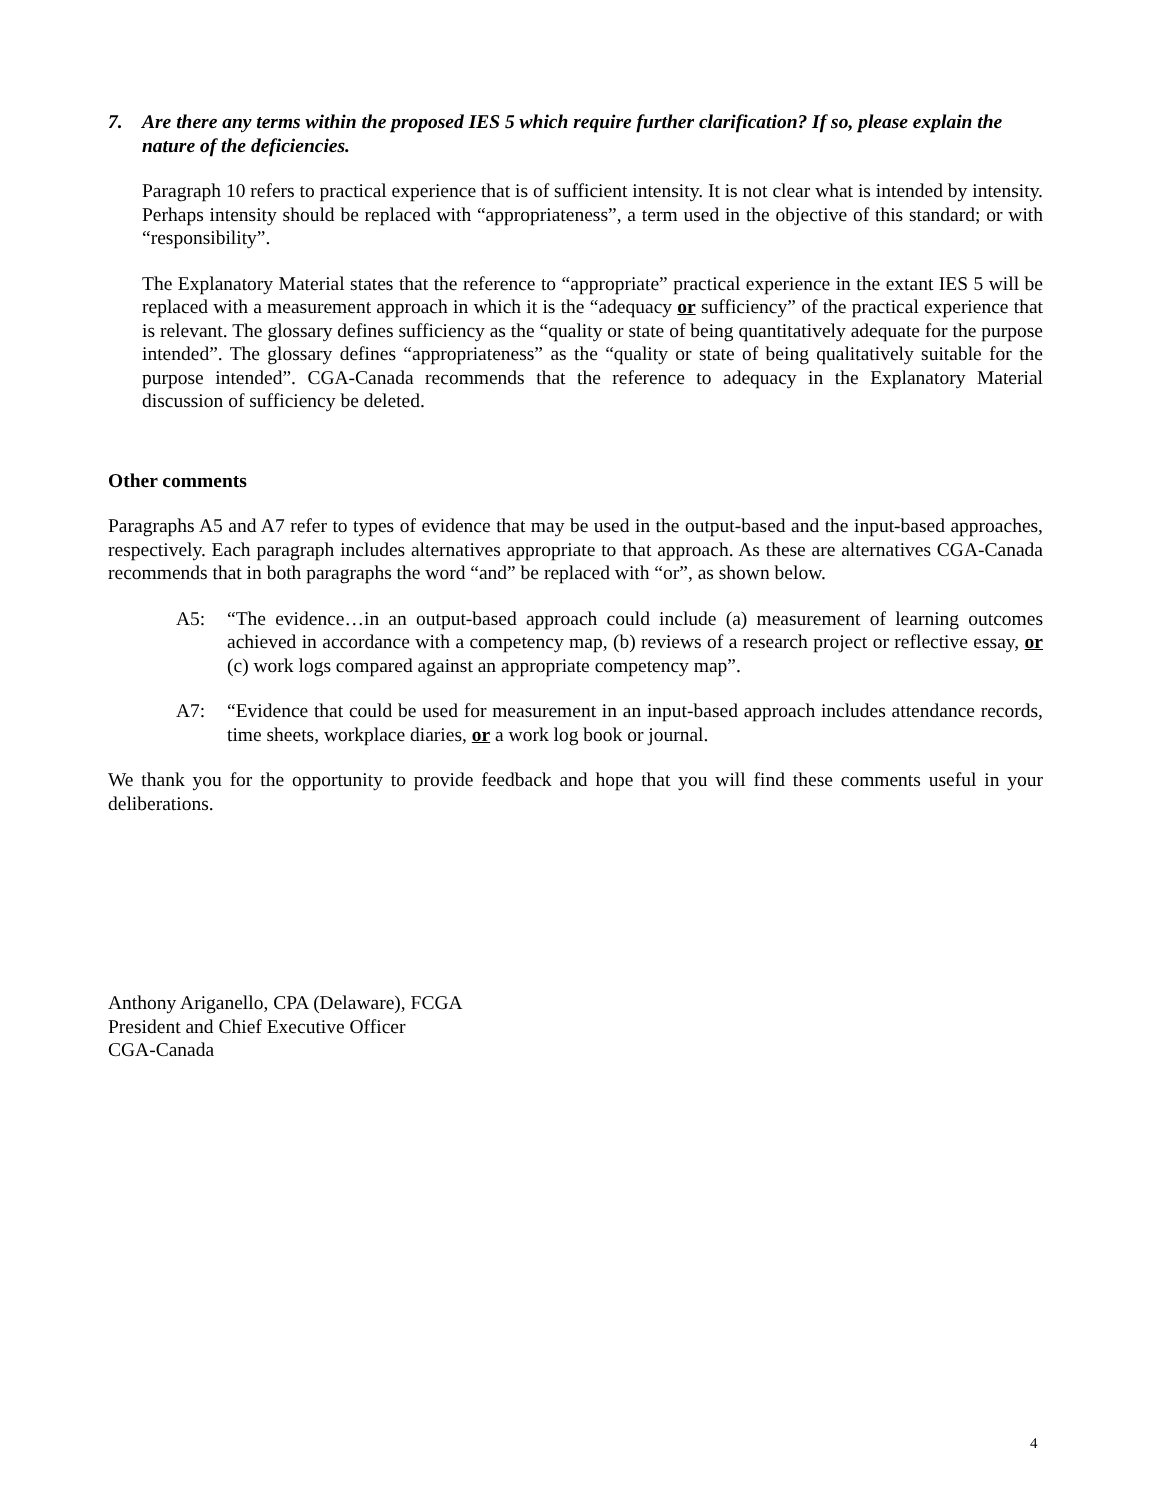7. Are there any terms within the proposed IES 5 which require further clarification? If so, please explain the nature of the deficiencies.
Paragraph 10 refers to practical experience that is of sufficient intensity. It is not clear what is intended by intensity. Perhaps intensity should be replaced with “appropriateness”, a term used in the objective of this standard; or with “responsibility”.
The Explanatory Material states that the reference to “appropriate” practical experience in the extant IES 5 will be replaced with a measurement approach in which it is the “adequacy or sufficiency” of the practical experience that is relevant. The glossary defines sufficiency as the “quality or state of being quantitatively adequate for the purpose intended”. The glossary defines “appropriateness” as the “quality or state of being qualitatively suitable for the purpose intended”. CGA-Canada recommends that the reference to adequacy in the Explanatory Material discussion of sufficiency be deleted.
Other comments
Paragraphs A5 and A7 refer to types of evidence that may be used in the output-based and the input-based approaches, respectively. Each paragraph includes alternatives appropriate to that approach. As these are alternatives CGA-Canada recommends that in both paragraphs the word “and” be replaced with “or”, as shown below.
A5: “The evidence…in an output-based approach could include (a) measurement of learning outcomes achieved in accordance with a competency map, (b) reviews of a research project or reflective essay, or (c) work logs compared against an appropriate competency map”.
A7: “Evidence that could be used for measurement in an input-based approach includes attendance records, time sheets, workplace diaries, or a work log book or journal.
We thank you for the opportunity to provide feedback and hope that you will find these comments useful in your deliberations.
Anthony Ariganello, CPA (Delaware), FCGA
President and Chief Executive Officer
CGA-Canada
4